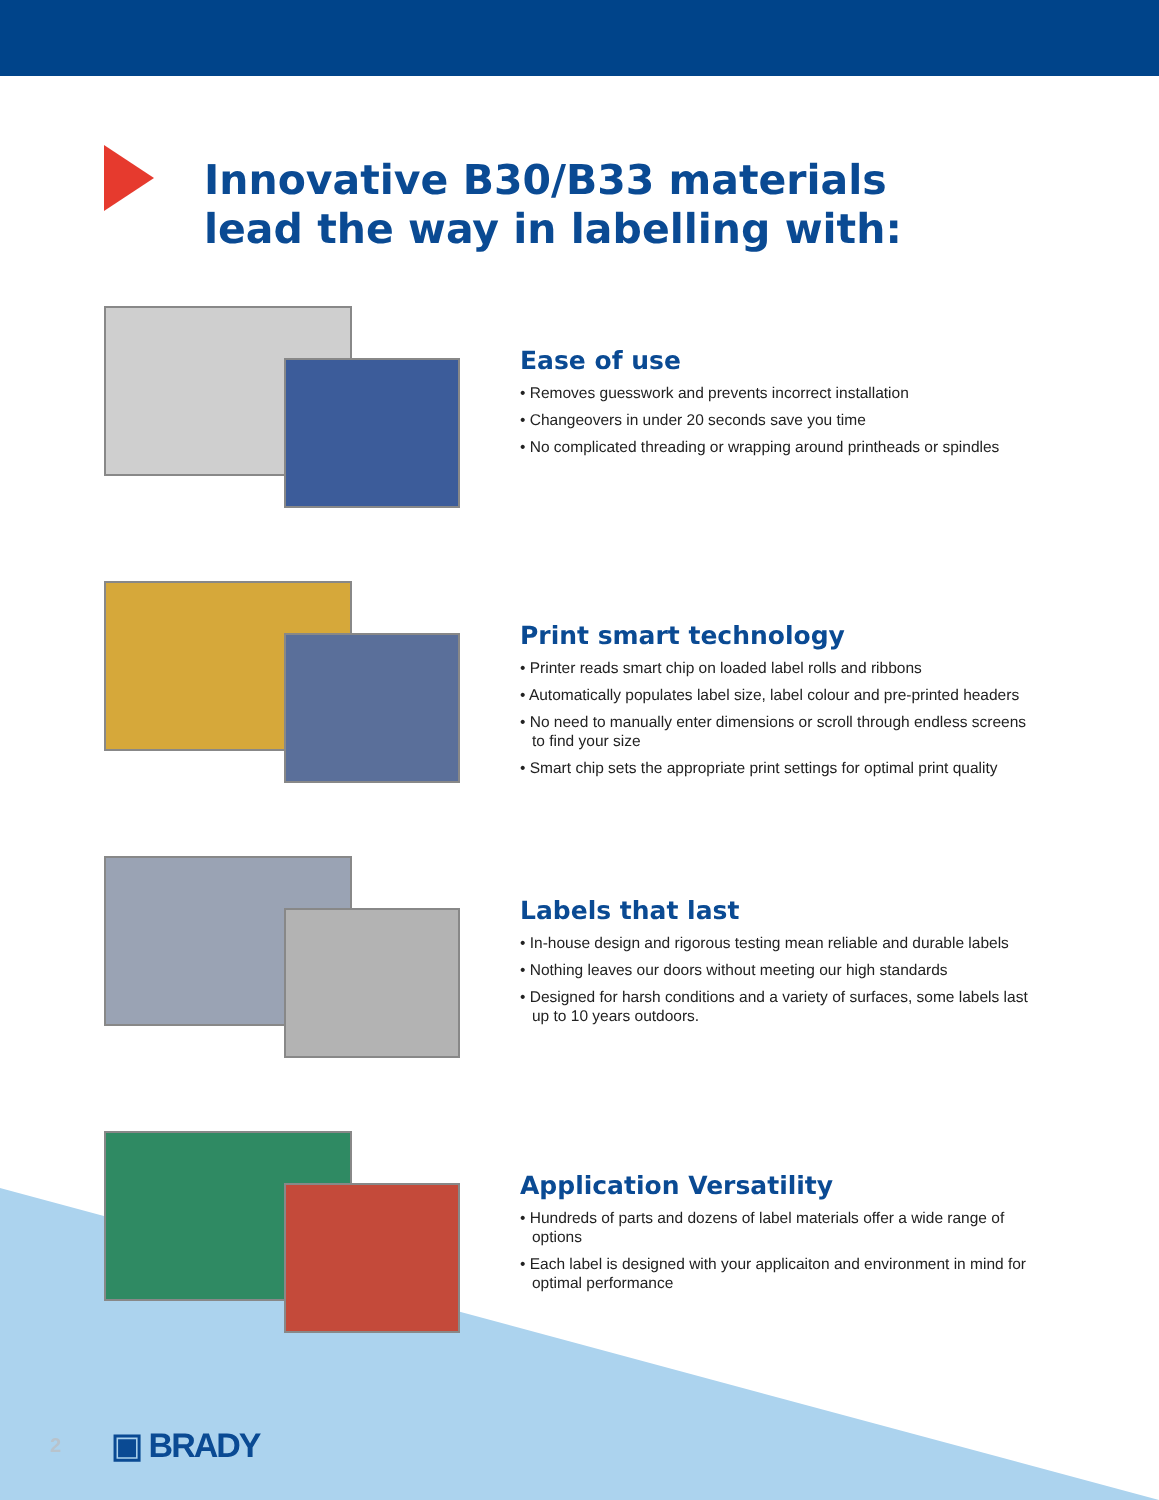Innovative B30/B33 materials
lead the way in labelling with:
Ease of use
• Removes guesswork and prevents incorrect installation
• Changeovers in under 20 seconds save you time
• No complicated threading or wrapping around printheads or spindles
Print smart technology
• Printer reads smart chip on loaded label rolls and ribbons
• Automatically populates label size, label colour and pre-printed headers
• No need to manually enter dimensions or scroll through endless screens to find your size
• Smart chip sets the appropriate print settings for optimal print quality
Labels that last
• In-house design and rigorous testing mean reliable and durable labels
• Nothing leaves our doors without meeting our high standards
• Designed for harsh conditions and a variety of surfaces, some labels last up to 10 years outdoors.
Application Versatility
• Hundreds of parts and dozens of label materials offer a wide range of options
• Each label is designed with your applicaiton and environment in mind for optimal performance
2 ▣ BRADY